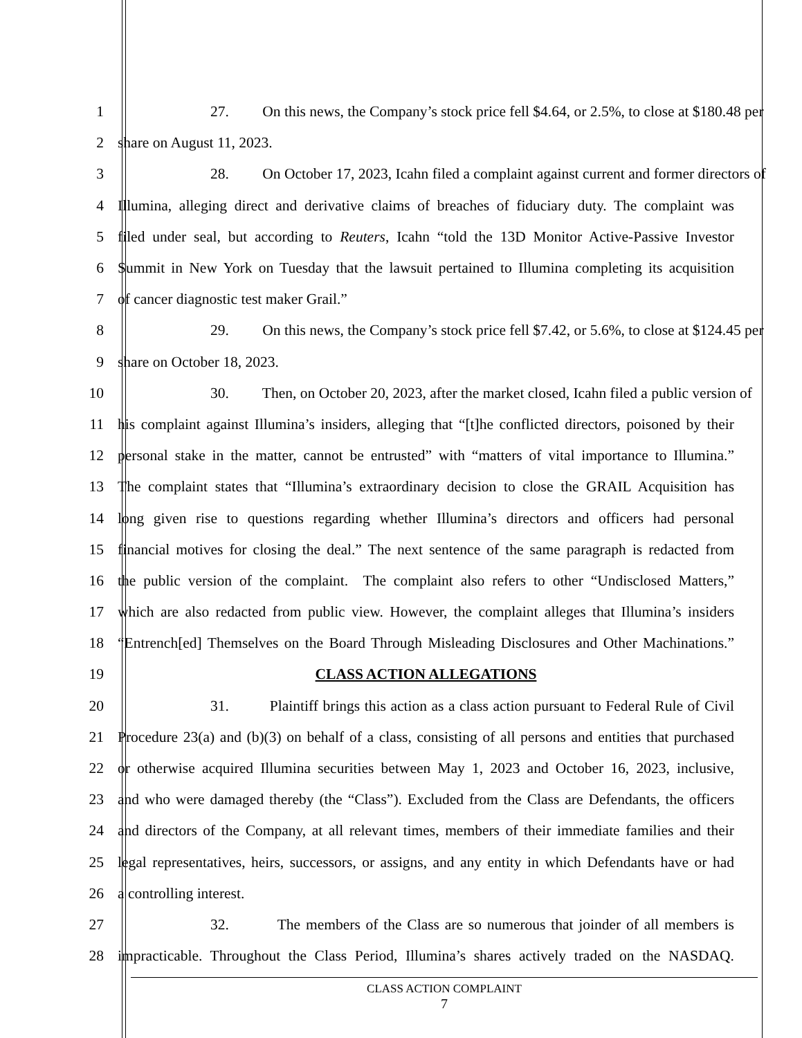1 27. On this news, the Company’s stock price fell $4.64, or 2.5%, to close at $180.48 per
2 share on August 11, 2023.
3 28. On October 17, 2023, Icahn filed a complaint against current and former directors of
4 Illumina, alleging direct and derivative claims of breaches of fiduciary duty. The complaint was
5 filed under seal, but according to Reuters, Icahn “told the 13D Monitor Active-Passive Investor
6 Summit in New York on Tuesday that the lawsuit pertained to Illumina completing its acquisition
7 of cancer diagnostic test maker Grail.”
8 29. On this news, the Company’s stock price fell $7.42, or 5.6%, to close at $124.45 per
9 share on October 18, 2023.
10 30. Then, on October 20, 2023, after the market closed, Icahn filed a public version of
11 his complaint against Illumina’s insiders, alleging that “[t]he conflicted directors, poisoned by their
12 personal stake in the matter, cannot be entrusted” with “matters of vital importance to Illumina.”
13 The complaint states that “Illumina’s extraordinary decision to close the GRAIL Acquisition has
14 long given rise to questions regarding whether Illumina’s directors and officers had personal
15 financial motives for closing the deal.” The next sentence of the same paragraph is redacted from
16 the public version of the complaint. The complaint also refers to other “Undisclosed Matters,”
17 which are also redacted from public view. However, the complaint alleges that Illumina’s insiders
18 “Entrench[ed] Themselves on the Board Through Misleading Disclosures and Other Machinations.”
19 CLASS ACTION ALLEGATIONS
20 31. Plaintiff brings this action as a class action pursuant to Federal Rule of Civil
21 Procedure 23(a) and (b)(3) on behalf of a class, consisting of all persons and entities that purchased
22 or otherwise acquired Illumina securities between May 1, 2023 and October 16, 2023, inclusive,
23 and who were damaged thereby (the “Class”). Excluded from the Class are Defendants, the officers
24 and directors of the Company, at all relevant times, members of their immediate families and their
25 legal representatives, heirs, successors, or assigns, and any entity in which Defendants have or had
26 a controlling interest.
27 32. The members of the Class are so numerous that joinder of all members is
28 impracticable. Throughout the Class Period, Illumina’s shares actively traded on the NASDAQ.
CLASS ACTION COMPLAINT
7